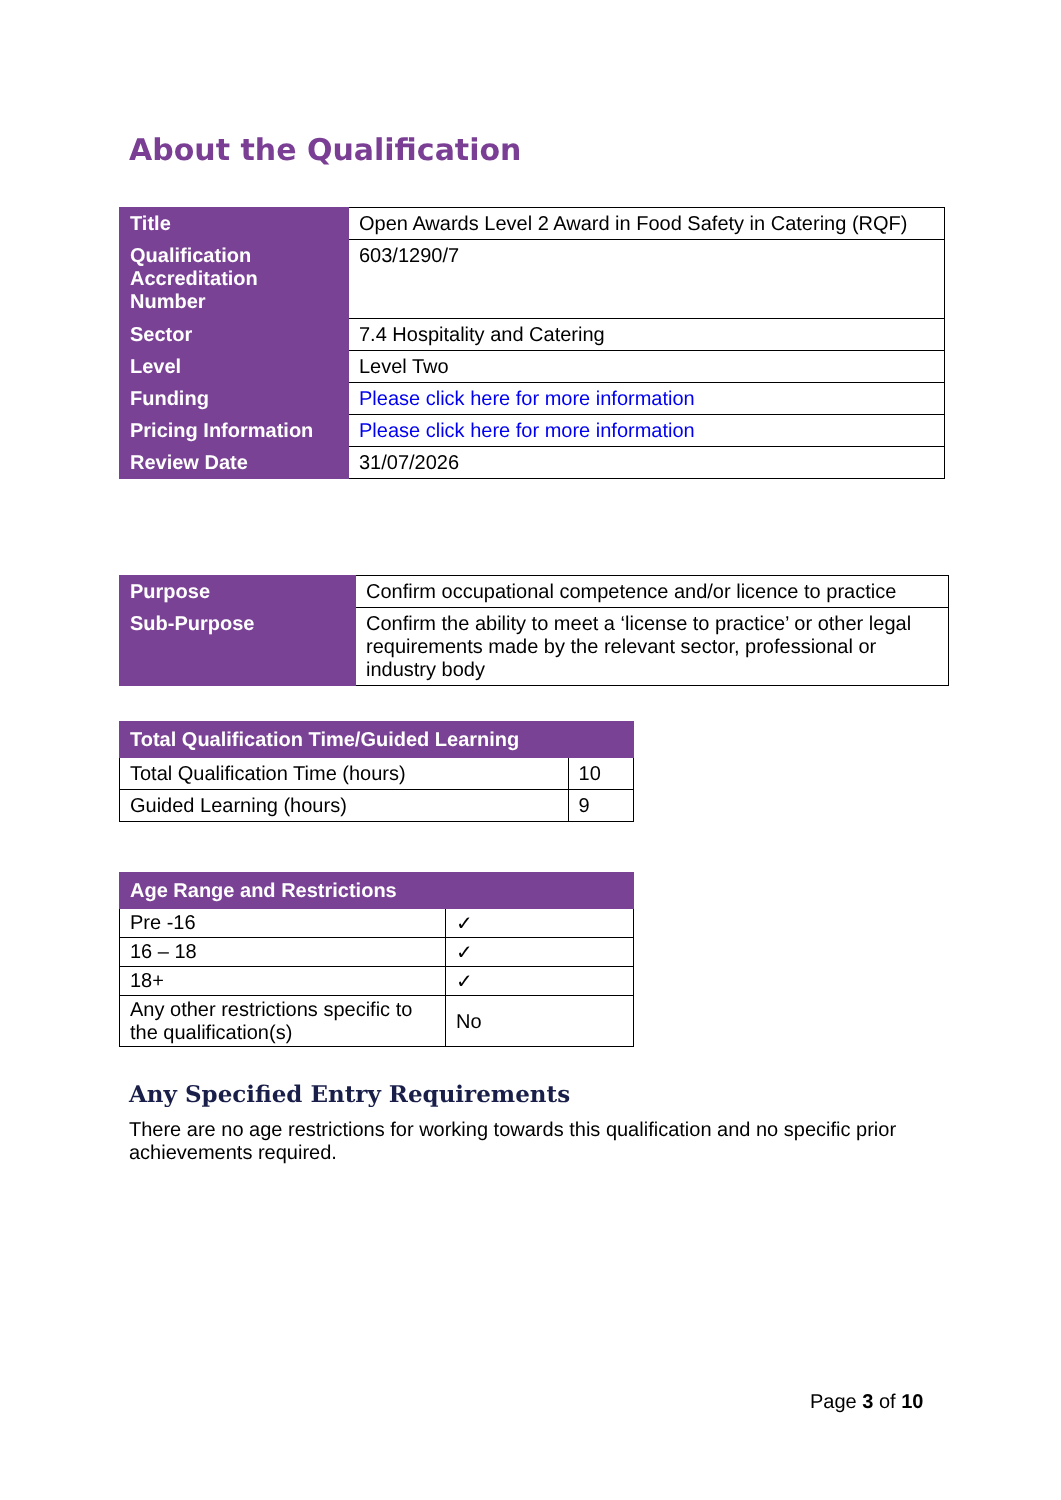About the Qualification
| Title | Open Awards Level 2 Award in Food Safety in Catering (RQF) |
| Qualification Accreditation Number | 603/1290/7 |
| Sector | 7.4 Hospitality and Catering |
| Level | Level Two |
| Funding | Please click here for more information |
| Pricing Information | Please click here for more information |
| Review Date | 31/07/2026 |
| Purpose | Confirm occupational competence and/or licence to practice |
| Sub-Purpose | Confirm the ability to meet a ‘license to practice’ or other legal requirements made by the relevant sector, professional or industry body |
| Total Qualification Time/Guided Learning | |
| --- | --- |
| Total Qualification Time (hours) | 10 |
| Guided Learning (hours) | 9 |
| Age Range and Restrictions | |
| --- | --- |
| Pre -16 | ✓ |
| 16 – 18 | ✓ |
| 18+ | ✓ |
| Any other restrictions specific to the qualification(s) | No |
Any Specified Entry Requirements
There are no age restrictions for working towards this qualification and no specific prior achievements required.
Page 3 of 10